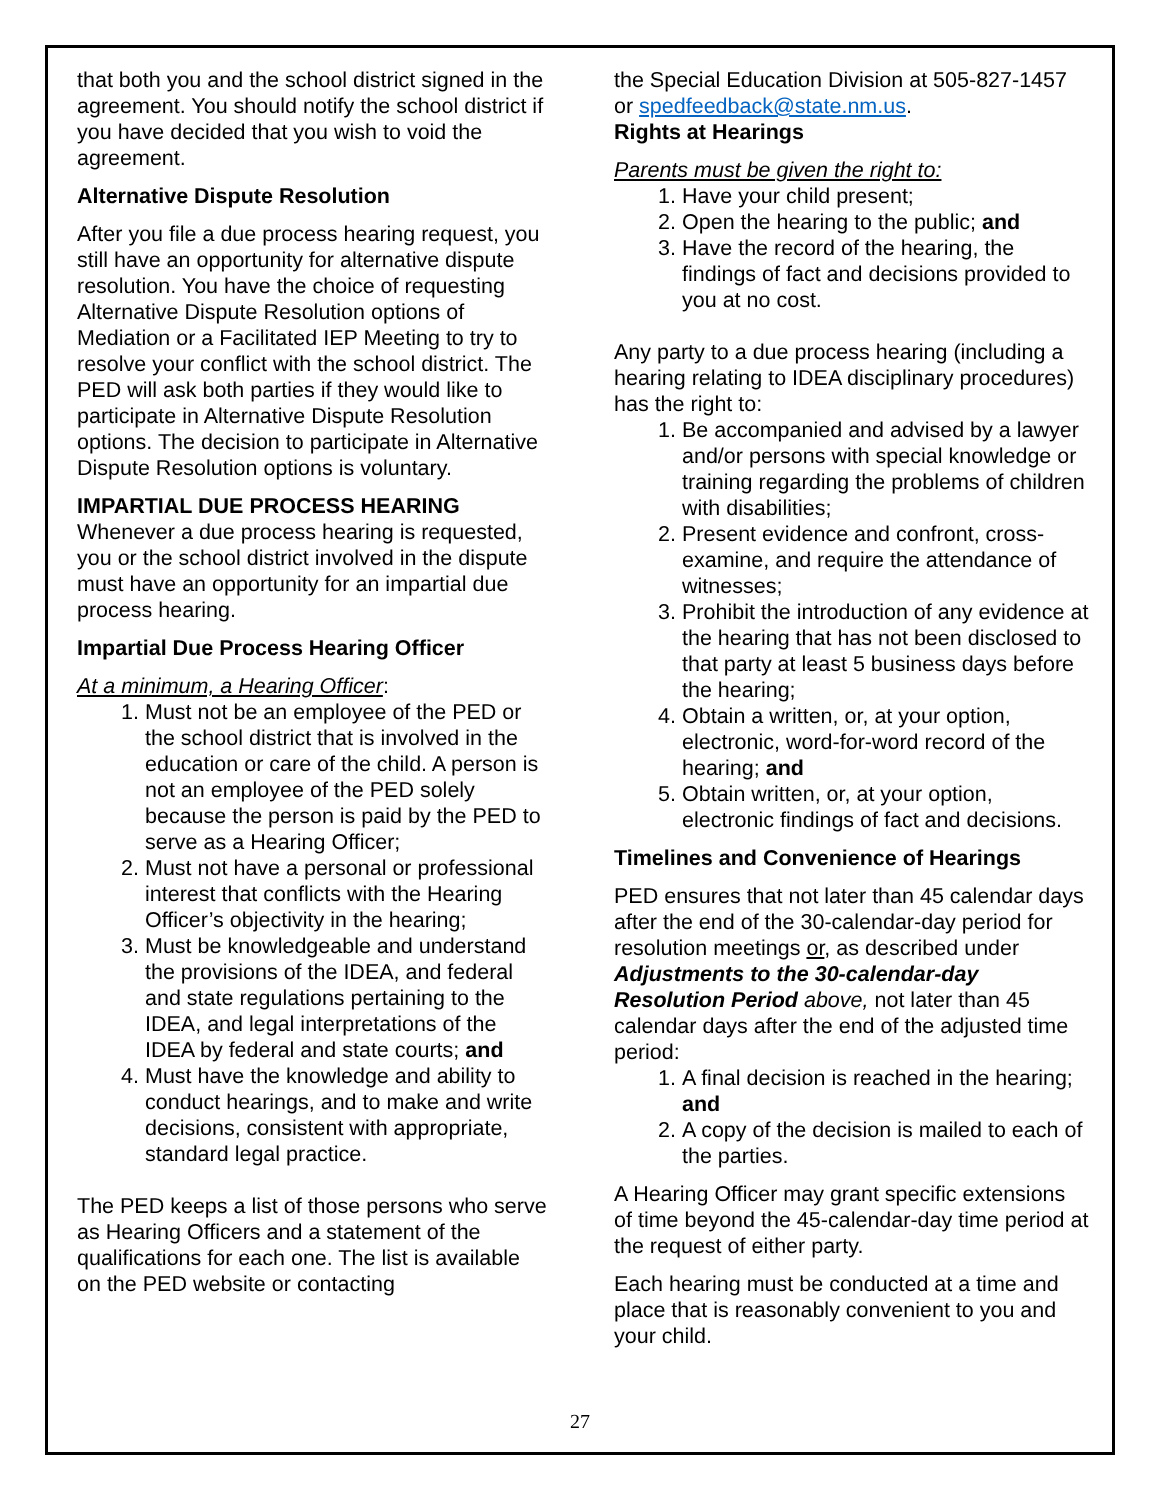that both you and the school district signed in the agreement. You should notify the school district if you have decided that you wish to void the agreement.
Alternative Dispute Resolution
After you file a due process hearing request, you still have an opportunity for alternative dispute resolution. You have the choice of requesting Alternative Dispute Resolution options of Mediation or a Facilitated IEP Meeting to try to resolve your conflict with the school district. The PED will ask both parties if they would like to participate in Alternative Dispute Resolution options. The decision to participate in Alternative Dispute Resolution options is voluntary.
IMPARTIAL DUE PROCESS HEARING
Whenever a due process hearing is requested, you or the school district involved in the dispute must have an opportunity for an impartial due process hearing.
Impartial Due Process Hearing Officer
At a minimum, a Hearing Officer:
1. Must not be an employee of the PED or the school district that is involved in the education or care of the child. A person is not an employee of the PED solely because the person is paid by the PED to serve as a Hearing Officer;
2. Must not have a personal or professional interest that conflicts with the Hearing Officer’s objectivity in the hearing;
3. Must be knowledgeable and understand the provisions of the IDEA, and federal and state regulations pertaining to the IDEA, and legal interpretations of the IDEA by federal and state courts; and
4. Must have the knowledge and ability to conduct hearings, and to make and write decisions, consistent with appropriate, standard legal practice.
The PED keeps a list of those persons who serve as Hearing Officers and a statement of the qualifications for each one. The list is available on the PED website or contacting
the Special Education Division at 505-827-1457 or spedfeedback@state.nm.us.
Rights at Hearings
Parents must be given the right to:
1. Have your child present;
2. Open the hearing to the public; and
3. Have the record of the hearing, the findings of fact and decisions provided to you at no cost.
Any party to a due process hearing (including a hearing relating to IDEA disciplinary procedures) has the right to:
1. Be accompanied and advised by a lawyer and/or persons with special knowledge or training regarding the problems of children with disabilities;
2. Present evidence and confront, cross-examine, and require the attendance of witnesses;
3. Prohibit the introduction of any evidence at the hearing that has not been disclosed to that party at least 5 business days before the hearing;
4. Obtain a written, or, at your option, electronic, word-for-word record of the hearing; and
5. Obtain written, or, at your option, electronic findings of fact and decisions.
Timelines and Convenience of Hearings
PED ensures that not later than 45 calendar days after the end of the 30-calendar-day period for resolution meetings or, as described under Adjustments to the 30-calendar-day Resolution Period above, not later than 45 calendar days after the end of the adjusted time period:
1. A final decision is reached in the hearing; and
2. A copy of the decision is mailed to each of the parties.
A Hearing Officer may grant specific extensions of time beyond the 45-calendar-day time period at the request of either party.
Each hearing must be conducted at a time and place that is reasonably convenient to you and your child.
27